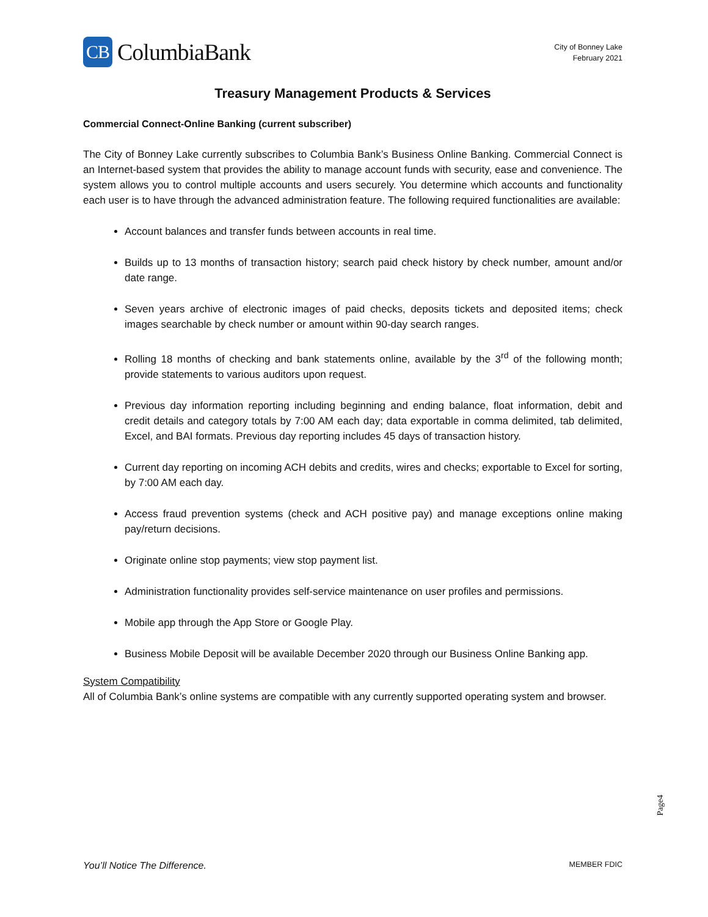CB
ColumbiaBank
City of Bonney Lake
February 2021
Treasury Management Products & Services
Commercial Connect-Online Banking (current subscriber)
The City of Bonney Lake currently subscribes to Columbia Bank’s Business Online Banking. Commercial Connect is an Internet-based system that provides the ability to manage account funds with security, ease and convenience. The system allows you to control multiple accounts and users securely. You determine which accounts and functionality each user is to have through the advanced administration feature. The following required functionalities are available:
Account balances and transfer funds between accounts in real time.
Builds up to 13 months of transaction history; search paid check history by check number, amount and/or date range.
Seven years archive of electronic images of paid checks, deposits tickets and deposited items; check images searchable by check number or amount within 90-day search ranges.
Rolling 18 months of checking and bank statements online, available by the 3<sup>rd</sup> of the following month; provide statements to various auditors upon request.
Previous day information reporting including beginning and ending balance, float information, debit and credit details and category totals by 7:00 AM each day; data exportable in comma delimited, tab delimited, Excel, and BAI formats. Previous day reporting includes 45 days of transaction history.
Current day reporting on incoming ACH debits and credits, wires and checks; exportable to Excel for sorting, by 7:00 AM each day.
Access fraud prevention systems (check and ACH positive pay) and manage exceptions online making pay/return decisions.
Originate online stop payments; view stop payment list.
Administration functionality provides self-service maintenance on user profiles and permissions.
Mobile app through the App Store or Google Play.
Business Mobile Deposit will be available December 2020 through our Business Online Banking app.
System Compatibility
All of Columbia Bank’s online systems are compatible with any currently supported operating system and browser.
Page4
You’ll Notice The Difference. MEMBER FDIC